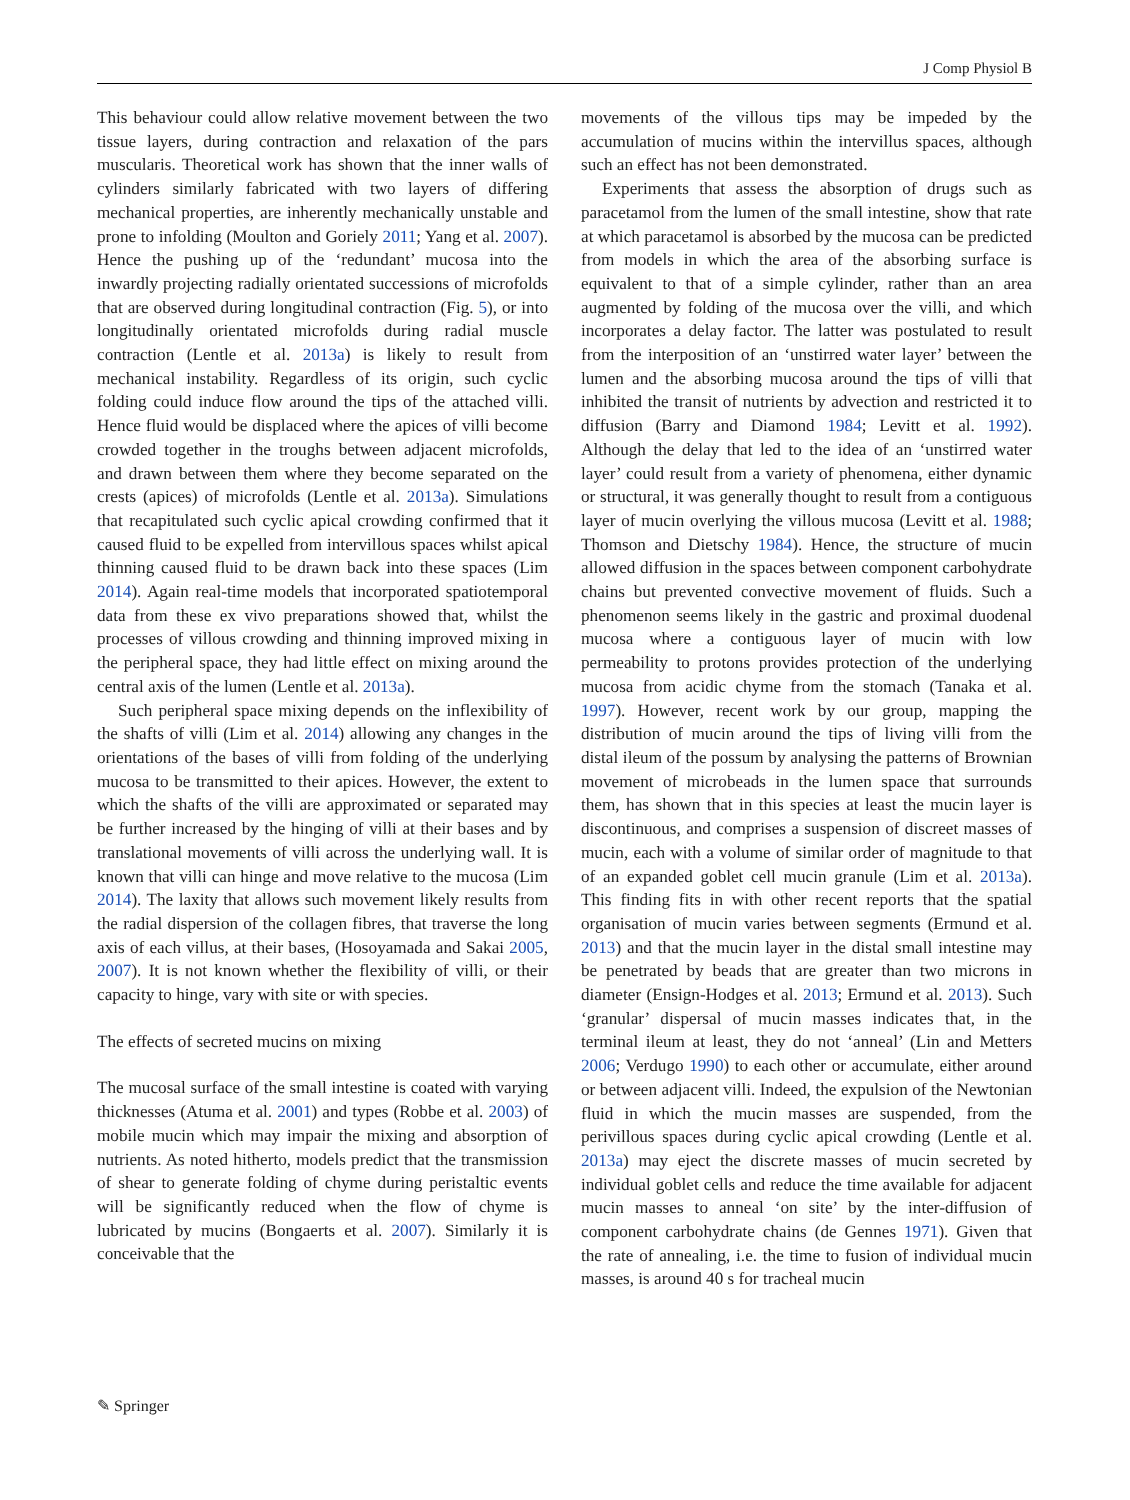J Comp Physiol B
This behaviour could allow relative movement between the two tissue layers, during contraction and relaxation of the pars muscularis. Theoretical work has shown that the inner walls of cylinders similarly fabricated with two layers of differing mechanical properties, are inherently mechanically unstable and prone to infolding (Moulton and Goriely 2011; Yang et al. 2007). Hence the pushing up of the ‘redundant’ mucosa into the inwardly projecting radially orientated successions of microfolds that are observed during longitudinal contraction (Fig. 5), or into longitudinally orientated microfolds during radial muscle contraction (Lentle et al. 2013a) is likely to result from mechanical instability. Regardless of its origin, such cyclic folding could induce flow around the tips of the attached villi. Hence fluid would be displaced where the apices of villi become crowded together in the troughs between adjacent microfolds, and drawn between them where they become separated on the crests (apices) of microfolds (Lentle et al. 2013a). Simulations that recapitulated such cyclic apical crowding confirmed that it caused fluid to be expelled from intervillous spaces whilst apical thinning caused fluid to be drawn back into these spaces (Lim 2014). Again real-time models that incorporated spatiotemporal data from these ex vivo preparations showed that, whilst the processes of villous crowding and thinning improved mixing in the peripheral space, they had little effect on mixing around the central axis of the lumen (Lentle et al. 2013a).
Such peripheral space mixing depends on the inflexibility of the shafts of villi (Lim et al. 2014) allowing any changes in the orientations of the bases of villi from folding of the underlying mucosa to be transmitted to their apices. However, the extent to which the shafts of the villi are approximated or separated may be further increased by the hinging of villi at their bases and by translational movements of villi across the underlying wall. It is known that villi can hinge and move relative to the mucosa (Lim 2014). The laxity that allows such movement likely results from the radial dispersion of the collagen fibres, that traverse the long axis of each villus, at their bases, (Hosoyamada and Sakai 2005, 2007). It is not known whether the flexibility of villi, or their capacity to hinge, vary with site or with species.
The effects of secreted mucins on mixing
The mucosal surface of the small intestine is coated with varying thicknesses (Atuma et al. 2001) and types (Robbe et al. 2003) of mobile mucin which may impair the mixing and absorption of nutrients. As noted hitherto, models predict that the transmission of shear to generate folding of chyme during peristaltic events will be significantly reduced when the flow of chyme is lubricated by mucins (Bongaerts et al. 2007). Similarly it is conceivable that the
movements of the villous tips may be impeded by the accumulation of mucins within the intervillus spaces, although such an effect has not been demonstrated.
Experiments that assess the absorption of drugs such as paracetamol from the lumen of the small intestine, show that rate at which paracetamol is absorbed by the mucosa can be predicted from models in which the area of the absorbing surface is equivalent to that of a simple cylinder, rather than an area augmented by folding of the mucosa over the villi, and which incorporates a delay factor. The latter was postulated to result from the interposition of an ‘unstirred water layer’ between the lumen and the absorbing mucosa around the tips of villi that inhibited the transit of nutrients by advection and restricted it to diffusion (Barry and Diamond 1984; Levitt et al. 1992). Although the delay that led to the idea of an ‘unstirred water layer’ could result from a variety of phenomena, either dynamic or structural, it was generally thought to result from a contiguous layer of mucin overlying the villous mucosa (Levitt et al. 1988; Thomson and Dietschy 1984). Hence, the structure of mucin allowed diffusion in the spaces between component carbohydrate chains but prevented convective movement of fluids. Such a phenomenon seems likely in the gastric and proximal duodenal mucosa where a contiguous layer of mucin with low permeability to protons provides protection of the underlying mucosa from acidic chyme from the stomach (Tanaka et al. 1997). However, recent work by our group, mapping the distribution of mucin around the tips of living villi from the distal ileum of the possum by analysing the patterns of Brownian movement of microbeads in the lumen space that surrounds them, has shown that in this species at least the mucin layer is discontinuous, and comprises a suspension of discreet masses of mucin, each with a volume of similar order of magnitude to that of an expanded goblet cell mucin granule (Lim et al. 2013a). This finding fits in with other recent reports that the spatial organisation of mucin varies between segments (Ermund et al. 2013) and that the mucin layer in the distal small intestine may be penetrated by beads that are greater than two microns in diameter (Ensign-Hodges et al. 2013; Ermund et al. 2013). Such ‘granular’ dispersal of mucin masses indicates that, in the terminal ileum at least, they do not ‘anneal’ (Lin and Metters 2006; Verdugo 1990) to each other or accumulate, either around or between adjacent villi. Indeed, the expulsion of the Newtonian fluid in which the mucin masses are suspended, from the perivillous spaces during cyclic apical crowding (Lentle et al. 2013a) may eject the discrete masses of mucin secreted by individual goblet cells and reduce the time available for adjacent mucin masses to anneal ‘on site’ by the inter-diffusion of component carbohydrate chains (de Gennes 1971). Given that the rate of annealing, i.e. the time to fusion of individual mucin masses, is around 40 s for tracheal mucin
✎ Springer